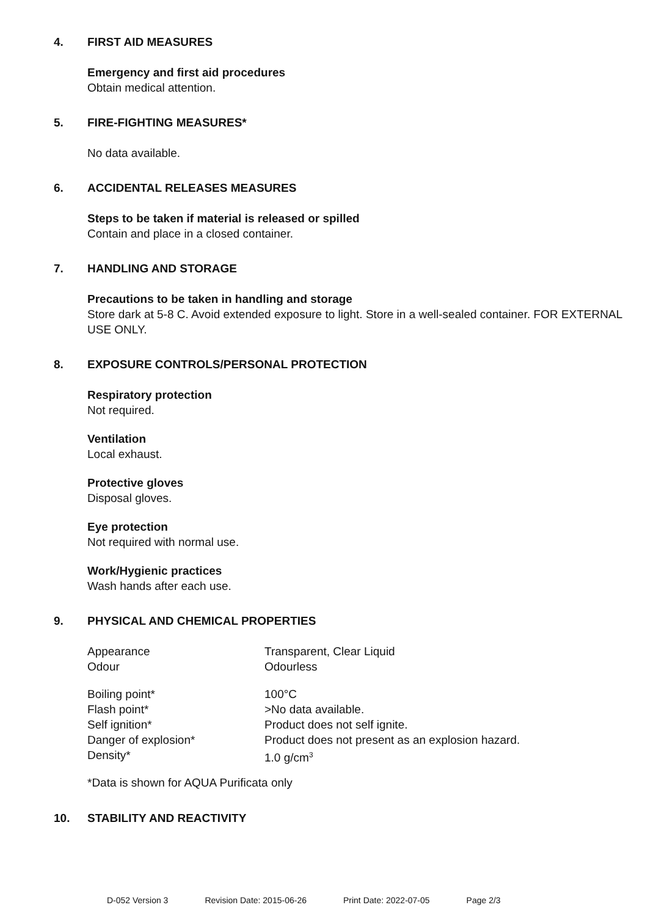4. FIRST AID MEASURES
Emergency and first aid procedures
Obtain medical attention.
5. FIRE-FIGHTING MEASURES*
No data available.
6. ACCIDENTAL RELEASES MEASURES
Steps to be taken if material is released or spilled
Contain and place in a closed container.
7. HANDLING AND STORAGE
Precautions to be taken in handling and storage
Store dark at 5-8 C. Avoid extended exposure to light. Store in a well-sealed container. FOR EXTERNAL USE ONLY.
8. EXPOSURE CONTROLS/PERSONAL PROTECTION
Respiratory protection
Not required.
Ventilation
Local exhaust.
Protective gloves
Disposal gloves.
Eye protection
Not required with normal use.
Work/Hygienic practices
Wash hands after each use.
9. PHYSICAL AND CHEMICAL PROPERTIES
| Appearance | Transparent, Clear Liquid |
| Odour | Odourless |
| Boiling point* | 100°C |
| Flash point* | >No data available. |
| Self ignition* | Product does not self ignite. |
| Danger of explosion* | Product does not present as an explosion hazard. |
| Density* | 1.0 g/cm<sup>3</sup> |
*Data is shown for AQUA Purificata only
10. STABILITY AND REACTIVITY
D-052 Version 3 Revision Date: 2015-06-26 Print Date: 2022-07-05 Page 2/3